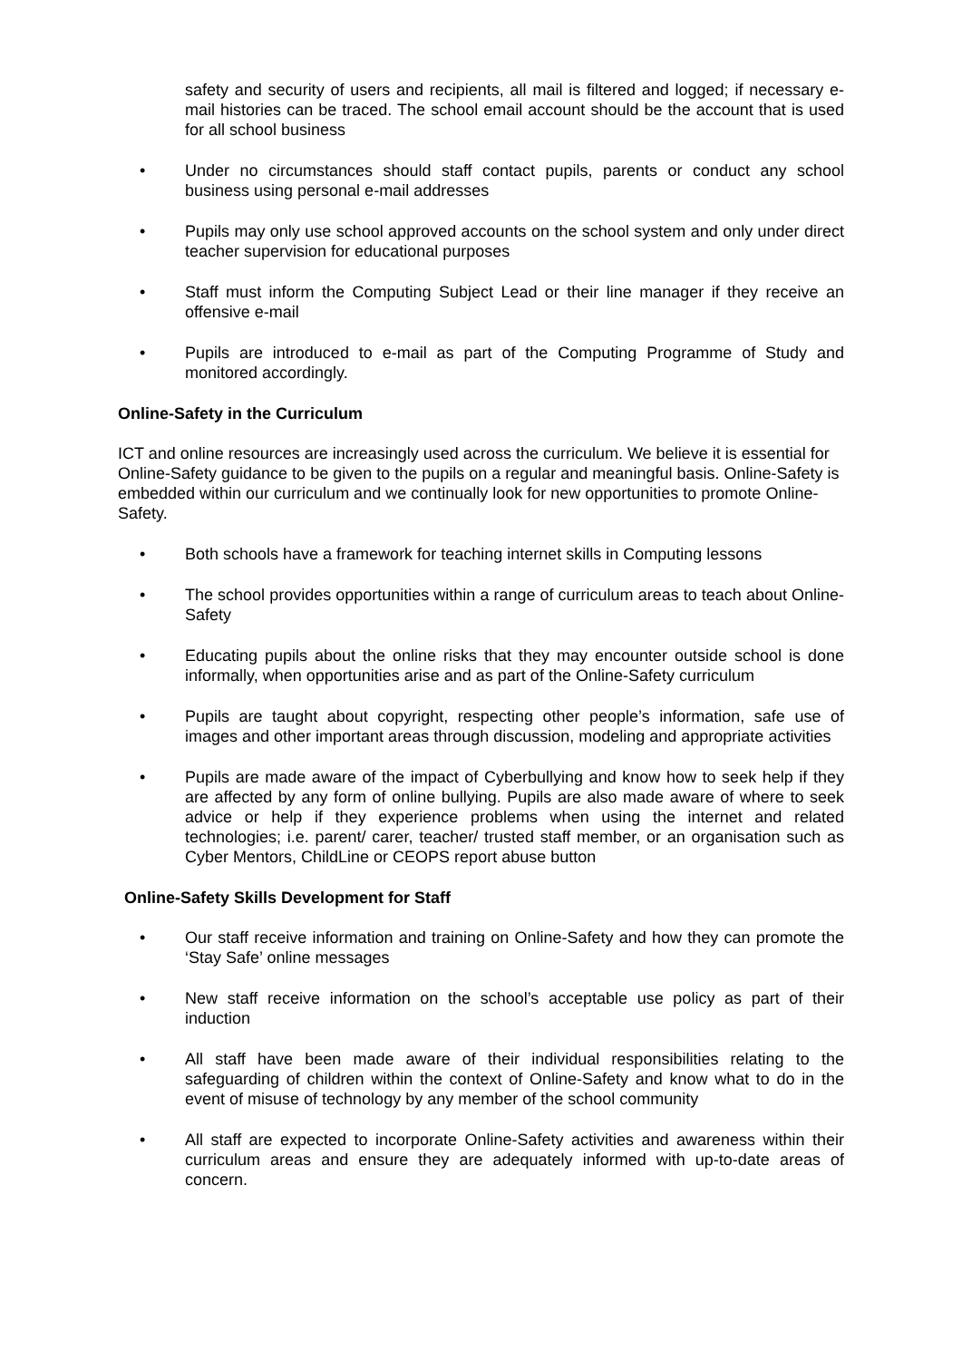safety and security of users and recipients, all mail is filtered and logged; if necessary e-mail histories can be traced. The school email account should be the account that is used for all school business
• Under no circumstances should staff contact pupils, parents or conduct any school business using personal e-mail addresses
• Pupils may only use school approved accounts on the school system and only under direct teacher supervision for educational purposes
• Staff must inform the Computing Subject Lead or their line manager if they receive an offensive e-mail
• Pupils are introduced to e-mail as part of the Computing Programme of Study and monitored accordingly.
Online-Safety in the Curriculum
ICT and online resources are increasingly used across the curriculum. We believe it is essential for Online-Safety guidance to be given to the pupils on a regular and meaningful basis. Online-Safety is embedded within our curriculum and we continually look for new opportunities to promote Online-Safety.
• Both schools have a framework for teaching internet skills in Computing lessons
• The school provides opportunities within a range of curriculum areas to teach about Online-Safety
• Educating pupils about the online risks that they may encounter outside school is done informally, when opportunities arise and as part of the Online-Safety curriculum
• Pupils are taught about copyright, respecting other people’s information, safe use of images and other important areas through discussion, modeling and appropriate activities
• Pupils are made aware of the impact of Cyberbullying and know how to seek help if they are affected by any form of online bullying. Pupils are also made aware of where to seek advice or help if they experience problems when using the internet and related technologies; i.e. parent/ carer, teacher/ trusted staff member, or an organisation such as Cyber Mentors, ChildLine or CEOPS report abuse button
Online-Safety Skills Development for Staff
• Our staff receive information and training on Online-Safety and how they can promote the ‘Stay Safe’ online messages
• New staff receive information on the school’s acceptable use policy as part of their induction
• All staff have been made aware of their individual responsibilities relating to the safeguarding of children within the context of Online-Safety and know what to do in the event of misuse of technology by any member of the school community
• All staff are expected to incorporate Online-Safety activities and awareness within their curriculum areas and ensure they are adequately informed with up-to-date areas of concern.